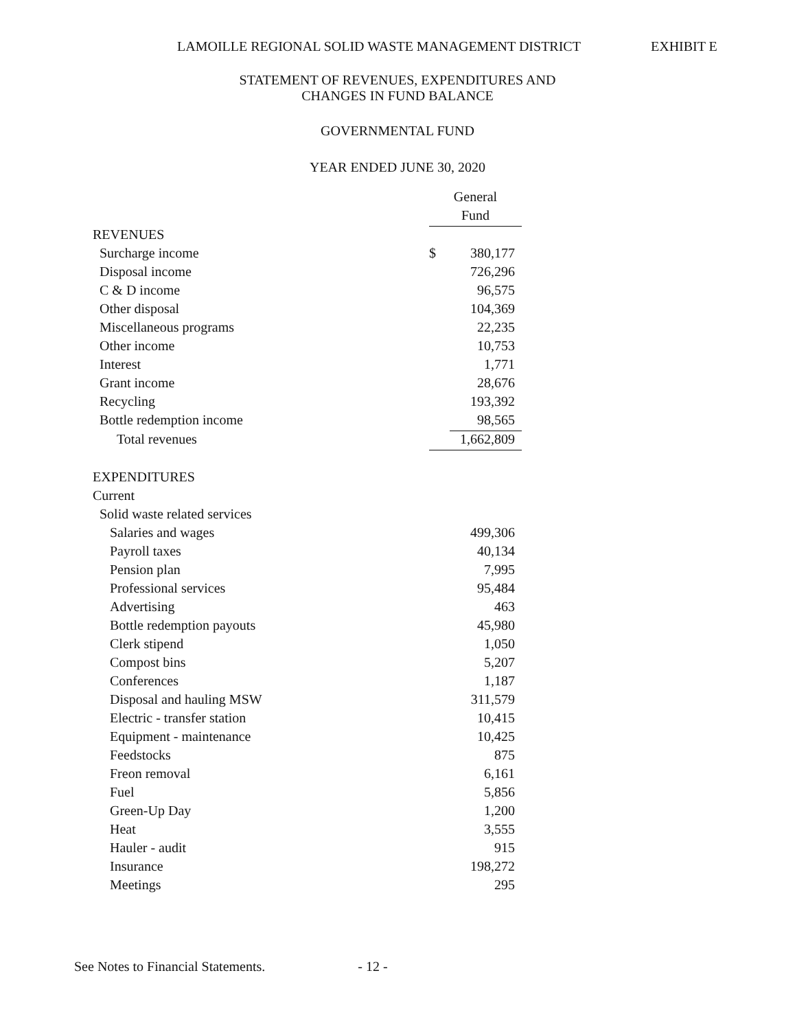LAMOILLE REGIONAL SOLID WASTE MANAGEMENT DISTRICT EXHIBIT E
STATEMENT OF REVENUES, EXPENDITURES AND
CHANGES IN FUND BALANCE
GOVERNMENTAL FUND
YEAR ENDED JUNE 30, 2020
| | General | |
| | Fund | |
| REVENUES | | |
| Surcharge income | $ | 380,177 |
| Disposal income | | 726,296 |
| C & D income | | 96,575 |
| Other disposal | | 104,369 |
| Miscellaneous programs | | 22,235 |
| Other income | | 10,753 |
| Interest | | 1,771 |
| Grant income | | 28,676 |
| Recycling | | 193,392 |
| Bottle redemption income | | 98,565 |
| Total revenues | | 1,662,809 |
| EXPENDITURES | | |
| Current | | |
| Solid waste related services | | |
| Salaries and wages | | 499,306 |
| Payroll taxes | | 40,134 |
| Pension plan | | 7,995 |
| Professional services | | 95,484 |
| Advertising | | 463 |
| Bottle redemption payouts | | 45,980 |
| Clerk stipend | | 1,050 |
| Compost bins | | 5,207 |
| Conferences | | 1,187 |
| Disposal and hauling MSW | | 311,579 |
| Electric - transfer station | | 10,415 |
| Equipment - maintenance | | 10,425 |
| Feedstocks | | 875 |
| Freon removal | | 6,161 |
| Fuel | | 5,856 |
| Green-Up Day | | 1,200 |
| Heat | | 3,555 |
| Hauler - audit | | 915 |
| Insurance | | 198,272 |
| Meetings | | 295 |
See Notes to Financial Statements. - 12 -